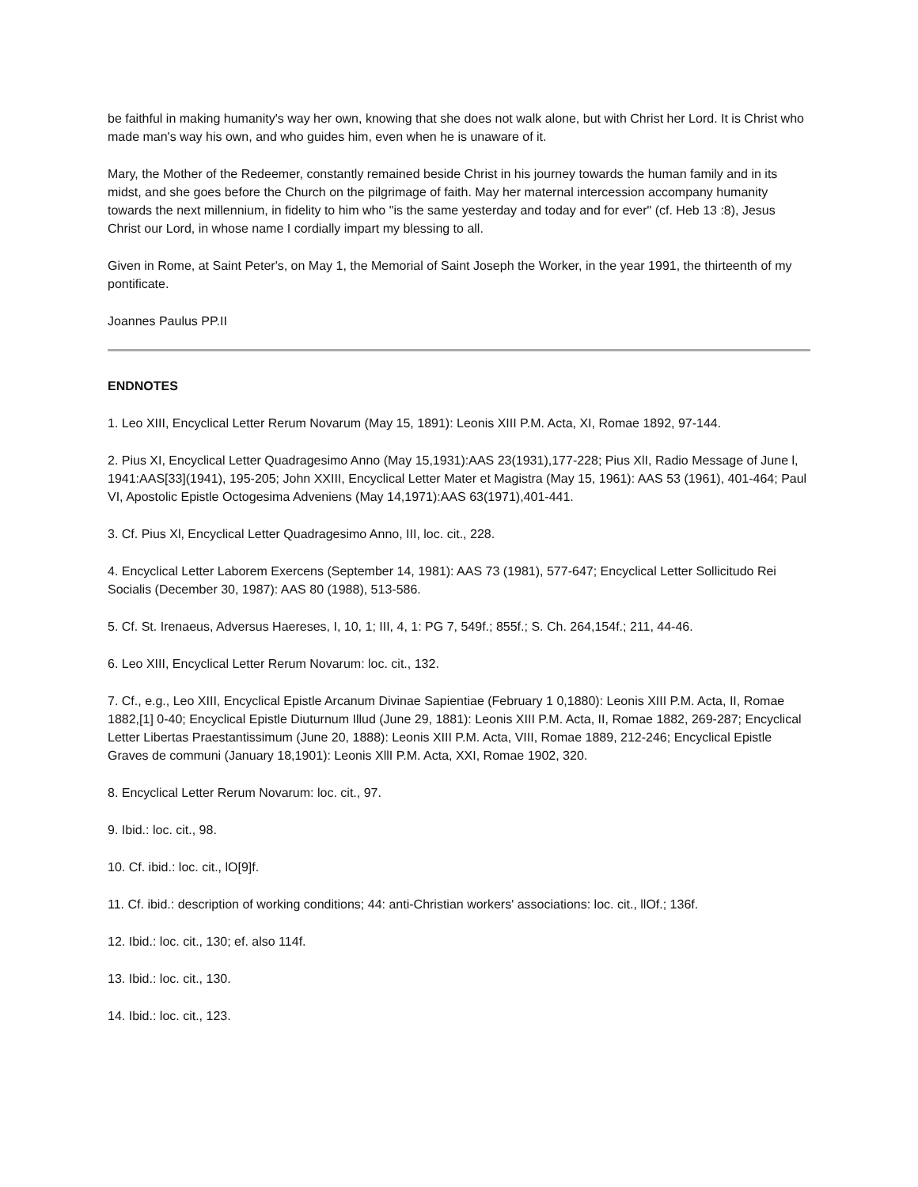be faithful in making humanity's way her own, knowing that she does not walk alone, but with Christ her Lord. It is Christ who made man's way his own, and who guides him, even when he is unaware of it.
Mary, the Mother of the Redeemer, constantly remained beside Christ in his journey towards the human family and in its midst, and she goes before the Church on the pilgrimage of faith. May her maternal intercession accompany humanity towards the next millennium, in fidelity to him who "is the same yesterday and today and for ever" (cf. Heb 13 :8), Jesus Christ our Lord, in whose name I cordially impart my blessing to all.
Given in Rome, at Saint Peter's, on May 1, the Memorial of Saint Joseph the Worker, in the year 1991, the thirteenth of my pontificate.
Joannes Paulus PP.II
ENDNOTES
1. Leo XIII, Encyclical Letter Rerum Novarum (May 15, 1891): Leonis XIII P.M. Acta, XI, Romae 1892, 97-144.
2. Pius XI, Encyclical Letter Quadragesimo Anno (May 15,1931):AAS 23(1931),177-228; Pius XlI, Radio Message of June l, 1941:AAS[33](1941), 195-205; John XXIII, Encyclical Letter Mater et Magistra (May 15, 1961): AAS 53 (1961), 401-464; Paul VI, Apostolic Epistle Octogesima Adveniens (May 14,1971):AAS 63(1971),401-441.
3. Cf. Pius Xl, Encyclical Letter Quadragesimo Anno, III, loc. cit., 228.
4. Encyclical Letter Laborem Exercens (September 14, 1981): AAS 73 (1981), 577-647; Encyclical Letter Sollicitudo Rei Socialis (December 30, 1987): AAS 80 (1988), 513-586.
5. Cf. St. Irenaeus, Adversus Haereses, I, 10, 1; III, 4, 1: PG 7, 549f.; 855f.; S. Ch. 264,154f.; 211, 44-46.
6. Leo XIII, Encyclical Letter Rerum Novarum: loc. cit., 132.
7. Cf., e.g., Leo XIII, Encyclical Epistle Arcanum Divinae Sapientiae (February 1 0,1880): Leonis XIII P.M. Acta, II, Romae 1882,[1] 0-40; Encyclical Epistle Diuturnum Illud (June 29, 1881): Leonis XIII P.M. Acta, II, Romae 1882, 269-287; Encyclical Letter Libertas Praestantissimum (June 20, 1888): Leonis XIII P.M. Acta, VIII, Romae 1889, 212-246; Encyclical Epistle Graves de communi (January 18,1901): Leonis XllI P.M. Acta, XXI, Romae 1902, 320.
8. Encyclical Letter Rerum Novarum: loc. cit., 97.
9. Ibid.: loc. cit., 98.
10. Cf. ibid.: loc. cit., lO[9]f.
11. Cf. ibid.: description of working conditions; 44: anti-Christian workers' associations: loc. cit., llOf.; 136f.
12. Ibid.: loc. cit., 130; ef. also 114f.
13. Ibid.: loc. cit., 130.
14. Ibid.: loc. cit., 123.